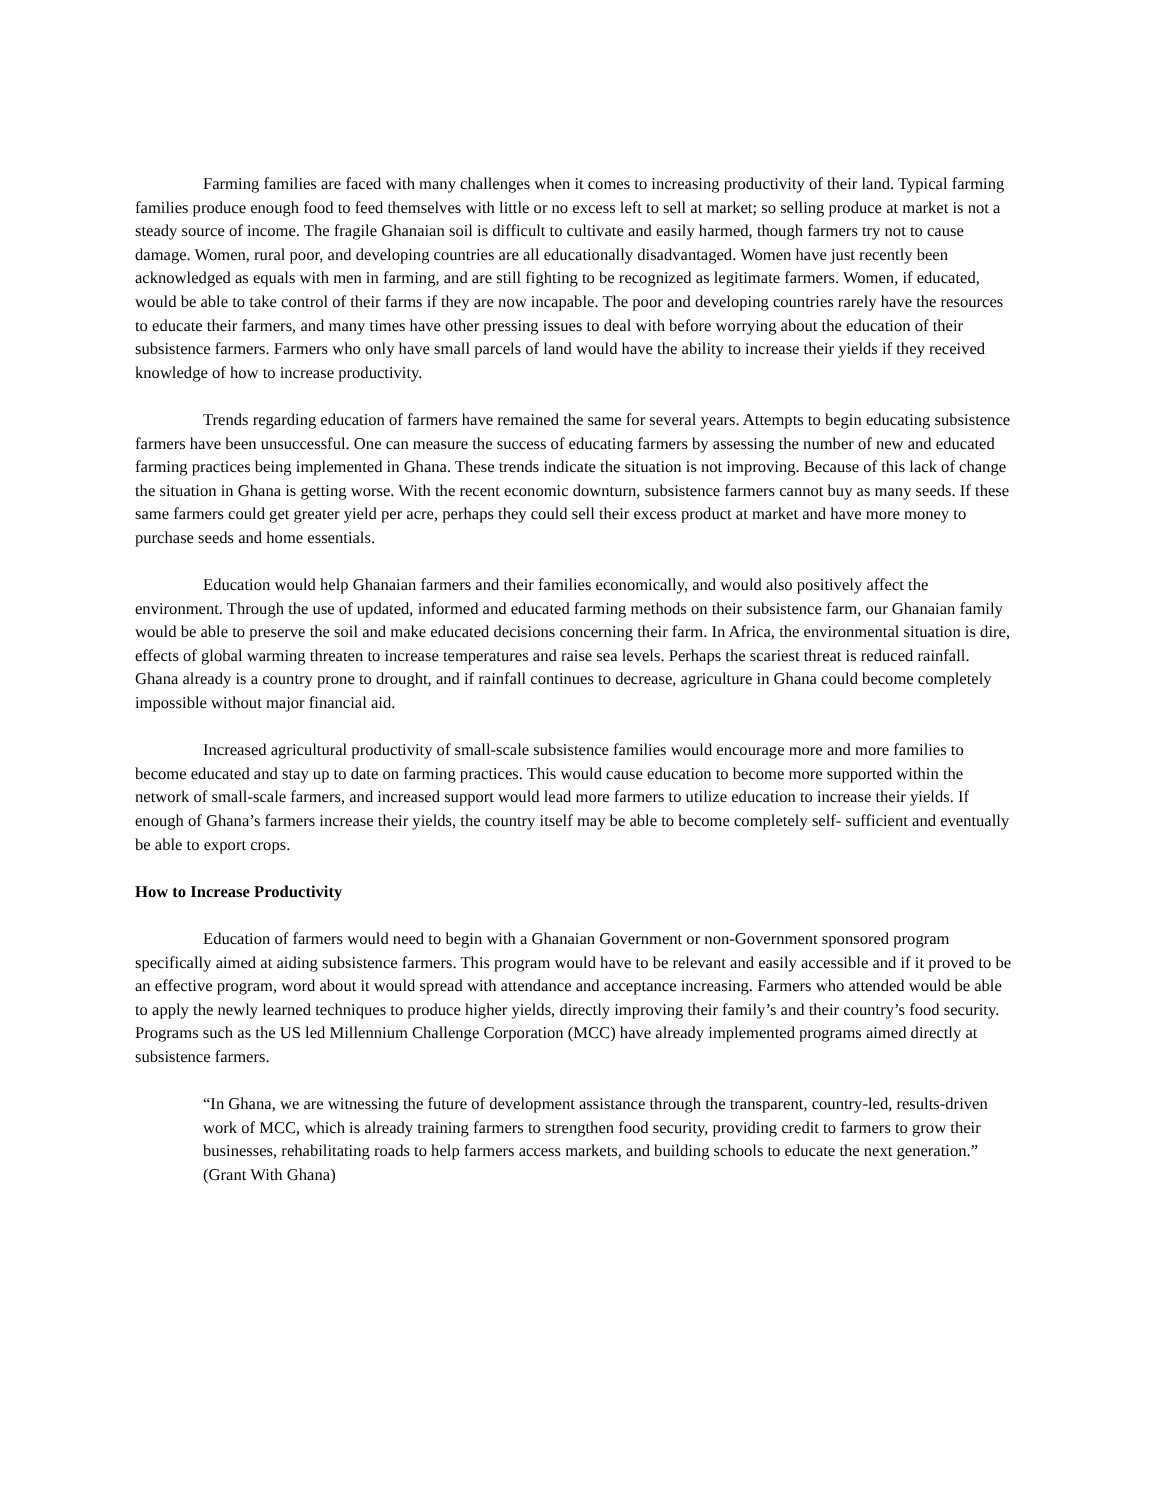Farming families are faced with many challenges when it comes to increasing productivity of their land. Typical farming families produce enough food to feed themselves with little or no excess left to sell at market; so selling produce at market is not a steady source of income. The fragile Ghanaian soil is difficult to cultivate and easily harmed, though farmers try not to cause damage. Women, rural poor, and developing countries are all educationally disadvantaged. Women have just recently been acknowledged as equals with men in farming, and are still fighting to be recognized as legitimate farmers. Women, if educated, would be able to take control of their farms if they are now incapable. The poor and developing countries rarely have the resources to educate their farmers, and many times have other pressing issues to deal with before worrying about the education of their subsistence farmers. Farmers who only have small parcels of land would have the ability to increase their yields if they received knowledge of how to increase productivity.
Trends regarding education of farmers have remained the same for several years. Attempts to begin educating subsistence farmers have been unsuccessful. One can measure the success of educating farmers by assessing the number of new and educated farming practices being implemented in Ghana. These trends indicate the situation is not improving. Because of this lack of change the situation in Ghana is getting worse. With the recent economic downturn, subsistence farmers cannot buy as many seeds. If these same farmers could get greater yield per acre, perhaps they could sell their excess product at market and have more money to purchase seeds and home essentials.
Education would help Ghanaian farmers and their families economically, and would also positively affect the environment. Through the use of updated, informed and educated farming methods on their subsistence farm, our Ghanaian family would be able to preserve the soil and make educated decisions concerning their farm. In Africa, the environmental situation is dire, effects of global warming threaten to increase temperatures and raise sea levels. Perhaps the scariest threat is reduced rainfall. Ghana already is a country prone to drought, and if rainfall continues to decrease, agriculture in Ghana could become completely impossible without major financial aid.
Increased agricultural productivity of small-scale subsistence families would encourage more and more families to become educated and stay up to date on farming practices. This would cause education to become more supported within the network of small-scale farmers, and increased support would lead more farmers to utilize education to increase their yields. If enough of Ghana’s farmers increase their yields, the country itself may be able to become completely self- sufficient and eventually be able to export crops.
How to Increase Productivity
Education of farmers would need to begin with a Ghanaian Government or non-Government sponsored program specifically aimed at aiding subsistence farmers. This program would have to be relevant and easily accessible and if it proved to be an effective program, word about it would spread with attendance and acceptance increasing. Farmers who attended would be able to apply the newly learned techniques to produce higher yields, directly improving their family’s and their country’s food security. Programs such as the US led Millennium Challenge Corporation (MCC) have already implemented programs aimed directly at subsistence farmers.
“In Ghana, we are witnessing the future of development assistance through the transparent, country-led, results-driven work of MCC, which is already training farmers to strengthen food security, providing credit to farmers to grow their businesses, rehabilitating roads to help farmers access markets, and building schools to educate the next generation.” (Grant With Ghana)